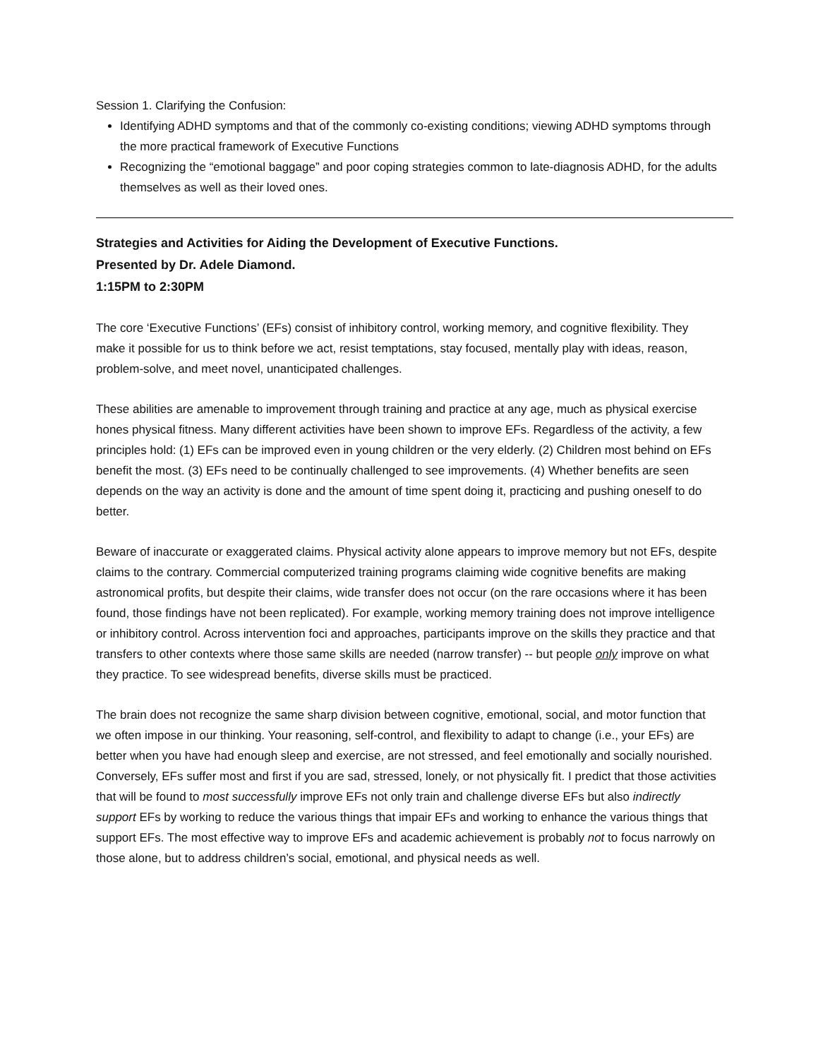Session 1. Clarifying the Confusion:
Identifying ADHD symptoms and that of the commonly co-existing conditions; viewing ADHD symptoms through the more practical framework of Executive Functions
Recognizing the “emotional baggage” and poor coping strategies common to late-diagnosis ADHD, for the adults themselves as well as their loved ones.
Strategies and Activities for Aiding the Development of Executive Functions.
Presented by Dr. Adele Diamond.
1:15PM to 2:30PM
The core ‘Executive Functions’ (EFs) consist of inhibitory control, working memory, and cognitive flexibility. They make it possible for us to think before we act, resist temptations, stay focused, mentally play with ideas, reason, problem-solve, and meet novel, unanticipated challenges.
These abilities are amenable to improvement through training and practice at any age, much as physical exercise hones physical fitness. Many different activities have been shown to improve EFs. Regardless of the activity, a few principles hold: (1) EFs can be improved even in young children or the very elderly. (2) Children most behind on EFs benefit the most. (3) EFs need to be continually challenged to see improvements. (4) Whether benefits are seen depends on the way an activity is done and the amount of time spent doing it, practicing and pushing oneself to do better.
Beware of inaccurate or exaggerated claims. Physical activity alone appears to improve memory but not EFs, despite claims to the contrary. Commercial computerized training programs claiming wide cognitive benefits are making astronomical profits, but despite their claims, wide transfer does not occur (on the rare occasions where it has been found, those findings have not been replicated). For example, working memory training does not improve intelligence or inhibitory control. Across intervention foci and approaches, participants improve on the skills they practice and that transfers to other contexts where those same skills are needed (narrow transfer) -- but people only improve on what they practice. To see widespread benefits, diverse skills must be practiced.
The brain does not recognize the same sharp division between cognitive, emotional, social, and motor function that we often impose in our thinking. Your reasoning, self-control, and flexibility to adapt to change (i.e., your EFs) are better when you have had enough sleep and exercise, are not stressed, and feel emotionally and socially nourished. Conversely, EFs suffer most and first if you are sad, stressed, lonely, or not physically fit. I predict that those activities that will be found to most successfully improve EFs not only train and challenge diverse EFs but also indirectly support EFs by working to reduce the various things that impair EFs and working to enhance the various things that support EFs. The most effective way to improve EFs and academic achievement is probably not to focus narrowly on those alone, but to address children’s social, emotional, and physical needs as well.